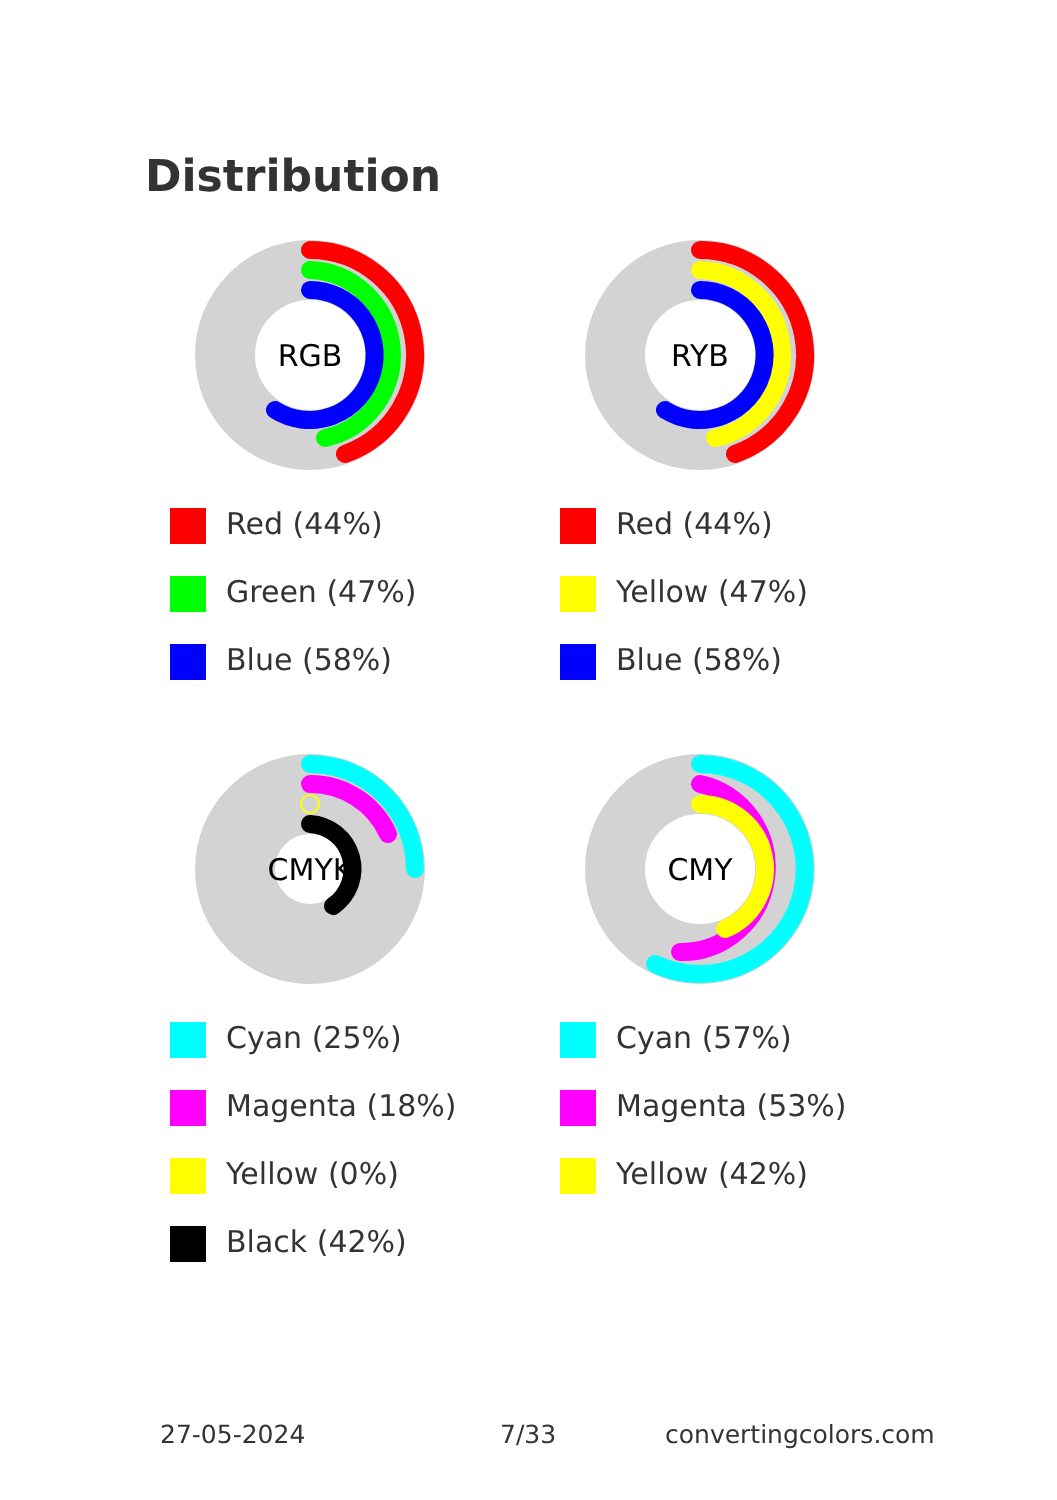Distribution
RGB
Red (44%)
Green (47%)
Blue (58%)
RYB
Red (44%)
Yellow (47%)
Blue (58%)
CMYK
Cyan (25%)
Magenta (18%)
Yellow (0%)
Black (42%)
CMY
Cyan (57%)
Magenta (53%)
Yellow (42%)
27-05-2024 7/33 convertingcolors.com